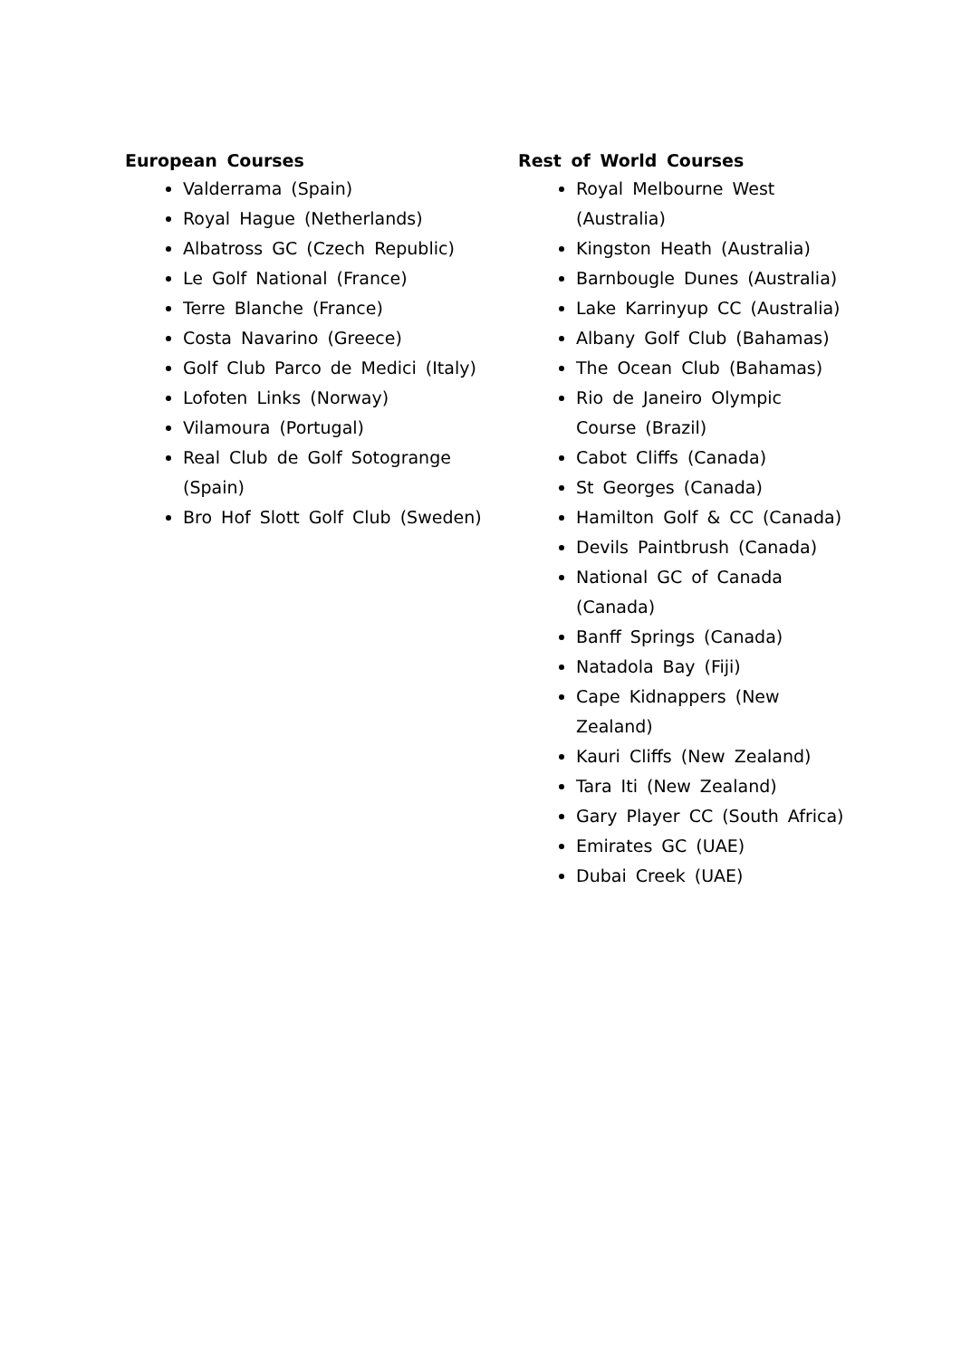European Courses
Valderrama (Spain)
Royal Hague (Netherlands)
Albatross GC (Czech Republic)
Le Golf National (France)
Terre Blanche (France)
Costa Navarino (Greece)
Golf Club Parco de Medici (Italy)
Lofoten Links (Norway)
Vilamoura (Portugal)
Real Club de Golf Sotogrange (Spain)
Bro Hof Slott Golf Club (Sweden)
Rest of World Courses
Royal Melbourne West (Australia)
Kingston Heath (Australia)
Barnbougle Dunes (Australia)
Lake Karrinyup CC (Australia)
Albany Golf Club (Bahamas)
The Ocean Club (Bahamas)
Rio de Janeiro Olympic Course (Brazil)
Cabot Cliffs (Canada)
St Georges (Canada)
Hamilton Golf & CC (Canada)
Devils Paintbrush (Canada)
National GC of Canada (Canada)
Banff Springs (Canada)
Natadola Bay (Fiji)
Cape Kidnappers (New Zealand)
Kauri Cliffs (New Zealand)
Tara Iti (New Zealand)
Gary Player CC (South Africa)
Emirates GC (UAE)
Dubai Creek (UAE)